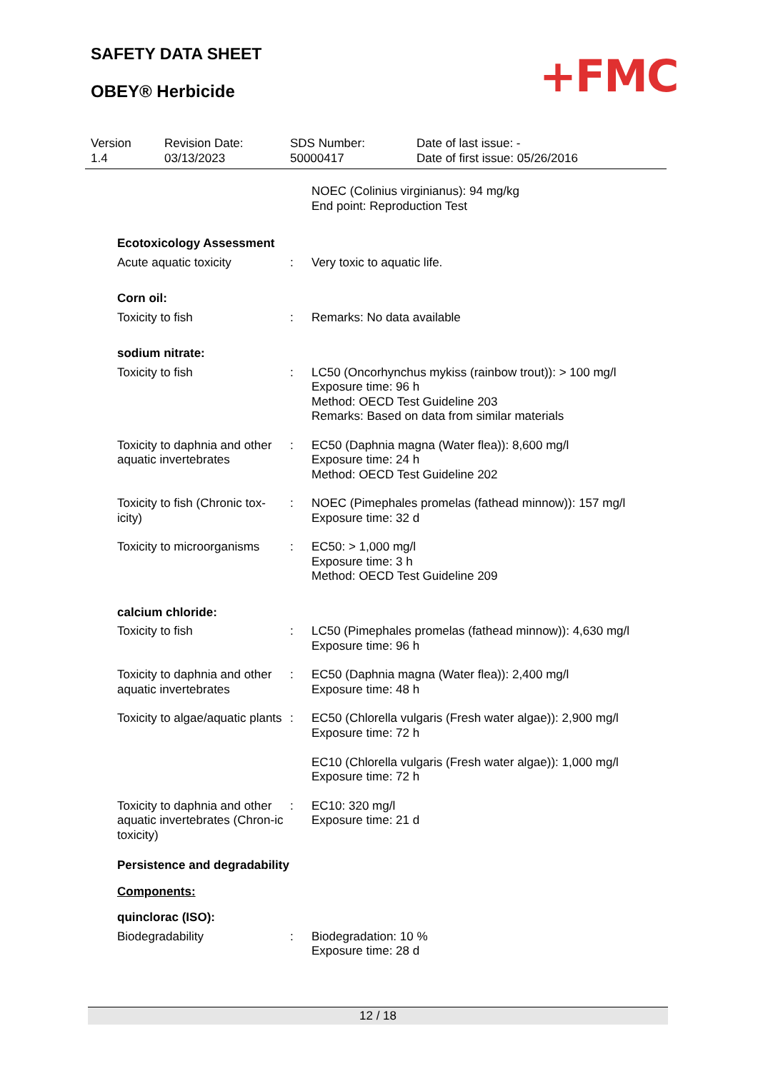SAFETY DATA SHEET
OBEY® Herbicide +FMC
Version
1.4
Revision Date:
03/13/2023
SDS Number:
50000417
Date of last issue: -
Date of first issue: 05/26/2016
NOEC (Colinius virginianus): 94 mg/kg
End point: Reproduction Test
Ecotoxicology Assessment
Acute aquatic toxicity : Very toxic to aquatic life.
Corn oil:
Toxicity to fish : Remarks: No data available
sodium nitrate:
Toxicity to fish : LC50 (Oncorhynchus mykiss (rainbow trout)): > 100 mg/l
Exposure time: 96 h
Method: OECD Test Guideline 203
Remarks: Based on data from similar materials
Toxicity to daphnia and other aquatic invertebrates
: EC50 (Daphnia magna (Water flea)): 8,600 mg/l
Exposure time: 24 h
Method: OECD Test Guideline 202
Toxicity to fish (Chronic tox-icity)
: NOEC (Pimephales promelas (fathead minnow)): 157 mg/l
Exposure time: 32 d
Toxicity to microorganisms
: EC50: > 1,000 mg/l
Exposure time: 3 h
Method: OECD Test Guideline 209
calcium chloride:
Toxicity to fish : LC50 (Pimephales promelas (fathead minnow)): 4,630 mg/l
Exposure time: 96 h
Toxicity to daphnia and other aquatic invertebrates
: EC50 (Daphnia magna (Water flea)): 2,400 mg/l
Exposure time: 48 h
Toxicity to algae/aquatic plants
: EC50 (Chlorella vulgaris (Fresh water algae)): 2,900 mg/l
Exposure time: 72 h
EC10 (Chlorella vulgaris (Fresh water algae)): 1,000 mg/l
Exposure time: 72 h
Toxicity to daphnia and other aquatic invertebrates (Chron-ic toxicity)
: EC10: 320 mg/l
Exposure time: 21 d
Persistence and degradability
Components:
quinclorac (ISO):
Biodegradability : Biodegradation: 10 %
Exposure time: 28 d
12 / 18